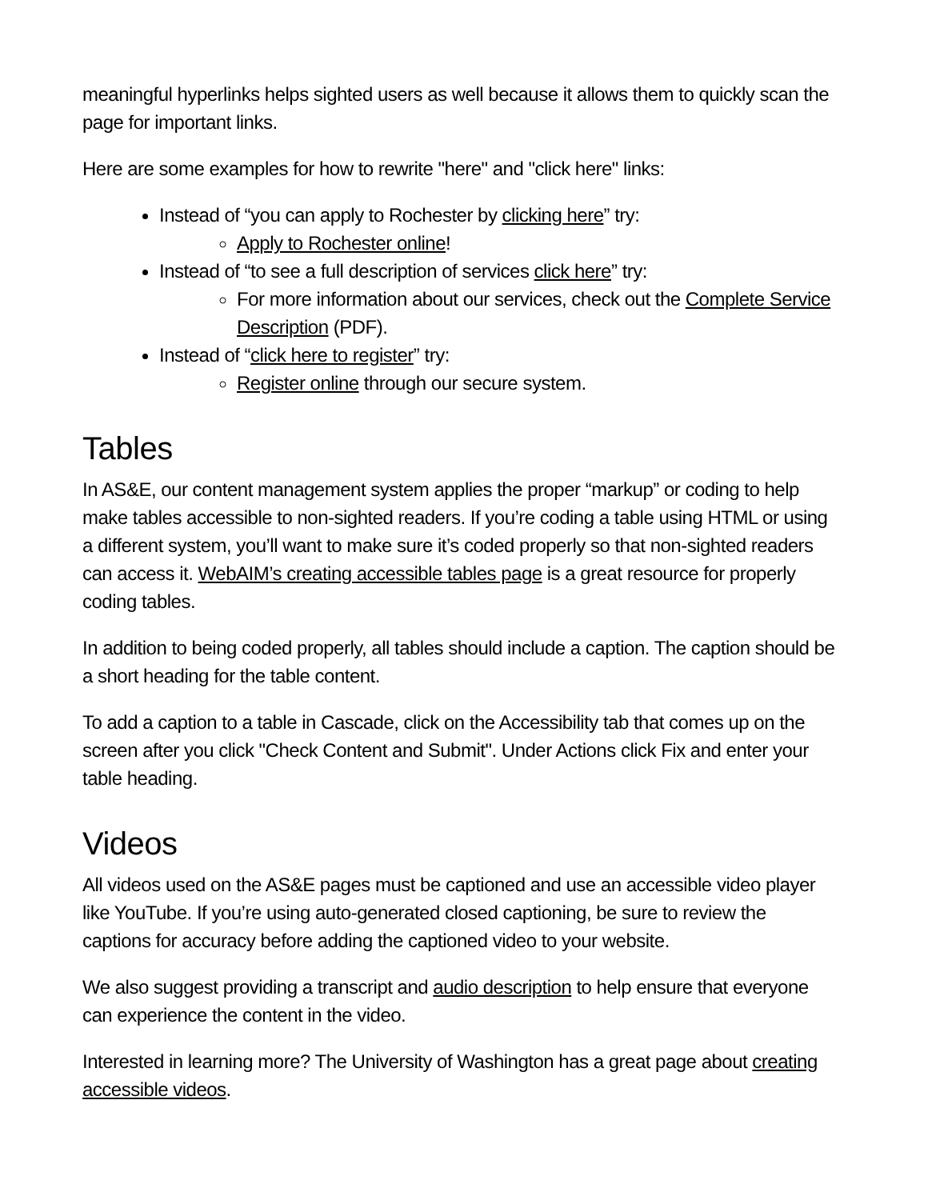meaningful hyperlinks helps sighted users as well because it allows them to quickly scan the page for important links.
Here are some examples for how to rewrite "here" and "click here" links:
Instead of “you can apply to Rochester by clicking here” try:
Apply to Rochester online!
Instead of “to see a full description of services click here” try:
For more information about our services, check out the Complete Service Description (PDF).
Instead of “click here to register” try:
Register online through our secure system.
Tables
In AS&E, our content management system applies the proper “markup” or coding to help make tables accessible to non-sighted readers. If you’re coding a table using HTML or using a different system, you’ll want to make sure it’s coded properly so that non-sighted readers can access it. WebAIM’s creating accessible tables page is a great resource for properly coding tables.
In addition to being coded properly, all tables should include a caption. The caption should be a short heading for the table content.
To add a caption to a table in Cascade, click on the Accessibility tab that comes up on the screen after you click "Check Content and Submit". Under Actions click Fix and enter your table heading.
Videos
All videos used on the AS&E pages must be captioned and use an accessible video player like YouTube. If you’re using auto-generated closed captioning, be sure to review the captions for accuracy before adding the captioned video to your website.
We also suggest providing a transcript and audio description to help ensure that everyone can experience the content in the video.
Interested in learning more? The University of Washington has a great page about creating accessible videos.